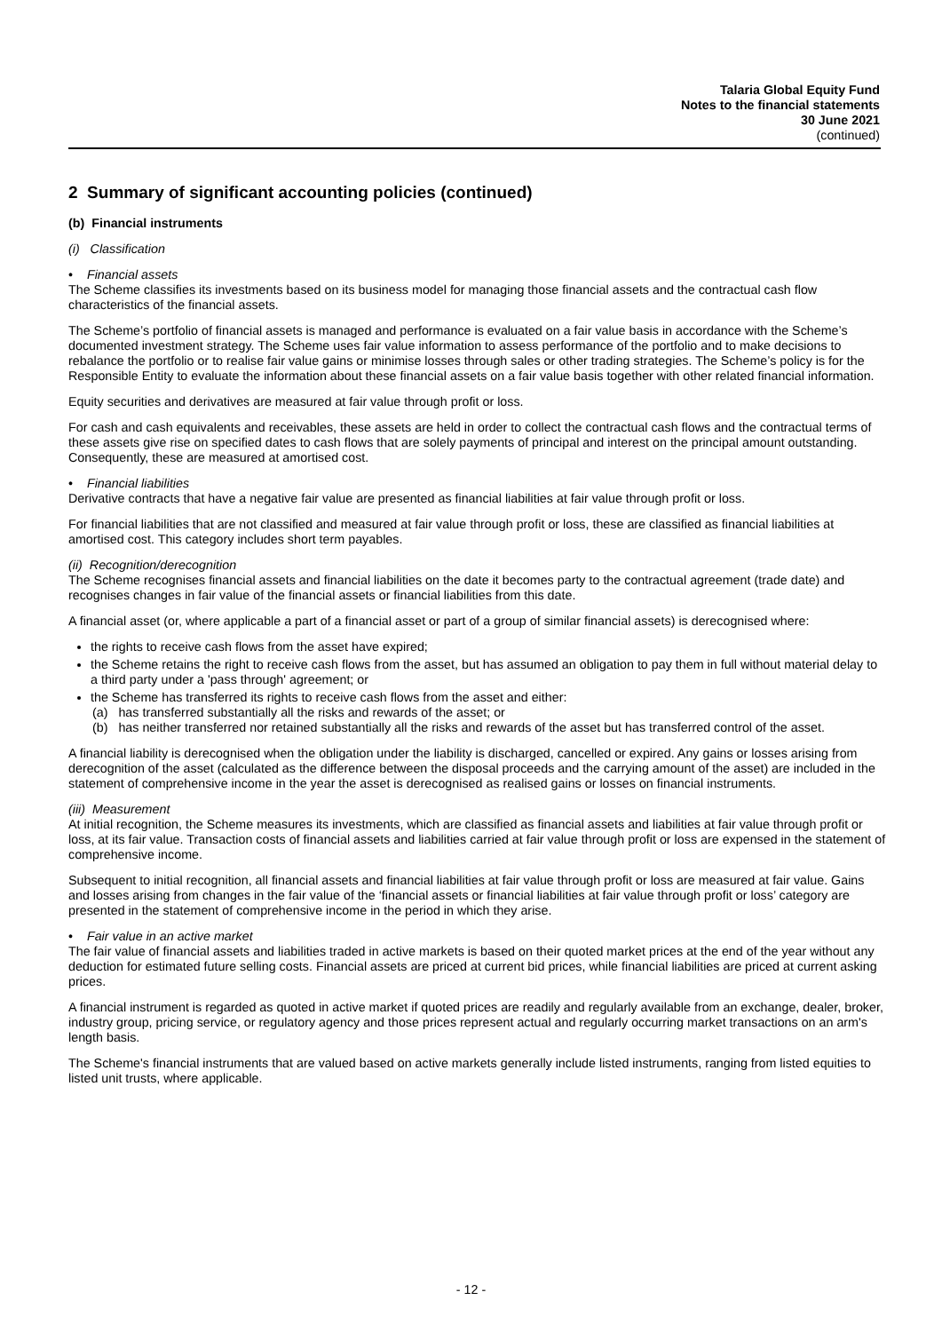Talaria Global Equity Fund
Notes to the financial statements
30 June 2021
(continued)
2 Summary of significant accounting policies (continued)
(b) Financial instruments
(i) Classification
• Financial assets
The Scheme classifies its investments based on its business model for managing those financial assets and the contractual cash flow characteristics of the financial assets.
The Scheme’s portfolio of financial assets is managed and performance is evaluated on a fair value basis in accordance with the Scheme’s documented investment strategy. The Scheme uses fair value information to assess performance of the portfolio and to make decisions to rebalance the portfolio or to realise fair value gains or minimise losses through sales or other trading strategies. The Scheme’s policy is for the Responsible Entity to evaluate the information about these financial assets on a fair value basis together with other related financial information.
Equity securities and derivatives are measured at fair value through profit or loss.
For cash and cash equivalents and receivables, these assets are held in order to collect the contractual cash flows and the contractual terms of these assets give rise on specified dates to cash flows that are solely payments of principal and interest on the principal amount outstanding. Consequently, these are measured at amortised cost.
• Financial liabilities
Derivative contracts that have a negative fair value are presented as financial liabilities at fair value through profit or loss.
For financial liabilities that are not classified and measured at fair value through profit or loss, these are classified as financial liabilities at amortised cost. This category includes short term payables.
(ii) Recognition/derecognition
The Scheme recognises financial assets and financial liabilities on the date it becomes party to the contractual agreement (trade date) and recognises changes in fair value of the financial assets or financial liabilities from this date.
A financial asset (or, where applicable a part of a financial asset or part of a group of similar financial assets) is derecognised where:
the rights to receive cash flows from the asset have expired;
the Scheme retains the right to receive cash flows from the asset, but has assumed an obligation to pay them in full without material delay to a third party under a 'pass through' agreement; or
the Scheme has transferred its rights to receive cash flows from the asset and either:
(a) has transferred substantially all the risks and rewards of the asset; or
(b) has neither transferred nor retained substantially all the risks and rewards of the asset but has transferred control of the asset.
A financial liability is derecognised when the obligation under the liability is discharged, cancelled or expired. Any gains or losses arising from derecognition of the asset (calculated as the difference between the disposal proceeds and the carrying amount of the asset) are included in the statement of comprehensive income in the year the asset is derecognised as realised gains or losses on financial instruments.
(iii) Measurement
At initial recognition, the Scheme measures its investments, which are classified as financial assets and liabilities at fair value through profit or loss, at its fair value. Transaction costs of financial assets and liabilities carried at fair value through profit or loss are expensed in the statement of comprehensive income.
Subsequent to initial recognition, all financial assets and financial liabilities at fair value through profit or loss are measured at fair value. Gains and losses arising from changes in the fair value of the ‘financial assets or financial liabilities at fair value through profit or loss’ category are presented in the statement of comprehensive income in the period in which they arise.
• Fair value in an active market
The fair value of financial assets and liabilities traded in active markets is based on their quoted market prices at the end of the year without any deduction for estimated future selling costs. Financial assets are priced at current bid prices, while financial liabilities are priced at current asking prices.
A financial instrument is regarded as quoted in active market if quoted prices are readily and regularly available from an exchange, dealer, broker, industry group, pricing service, or regulatory agency and those prices represent actual and regularly occurring market transactions on an arm's length basis.
The Scheme's financial instruments that are valued based on active markets generally include listed instruments, ranging from listed equities to listed unit trusts, where applicable.
- 12 -